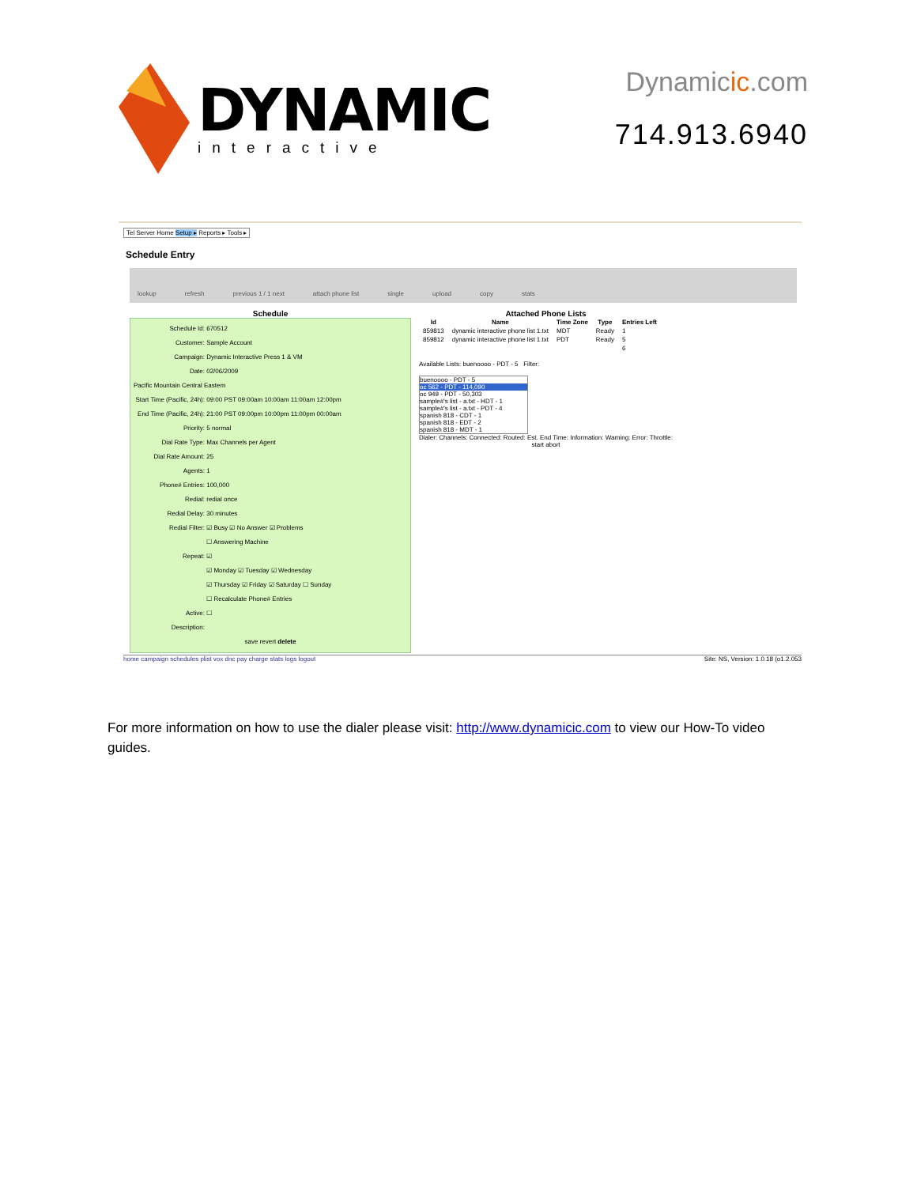DYNAMIC
interactive
Dynamicic.com
714.913.6940
Tel Server Home Setup ▸ Reports ▸ Tools ▸
Schedule Entry
lookup refresh previous 1 / 1 next attach phone list single upload copy stats
Schedule
Schedule Id: 670512
Customer: Sample Account
Campaign: Dynamic Interactive Press 1 & VM
Date: 02/06/2009
Pacific Mountain Central Eastern
Start Time (Pacific, 24h): 09:00 PST 09:00am 10:00am 11:00am 12:00pm
End Time (Pacific, 24h): 21:00 PST 09:00pm 10:00pm 11:00pm 00:00am
Priority: 5 normal
Dial Rate Type: Max Channels per Agent
Dial Rate Amount: 25
Agents: 1
Phone# Entries: 100,000
Redial: redial once
Redial Delay: 30 minutes
Redial Filter: ☑ Busy ☑ No Answer ☑ Problems
☐ Answering Machine
Repeat: ☑
☑ Monday ☑ Tuesday ☑ Wednesday
☑ Thursday ☑ Friday ☑ Saturday ☐ Sunday
☐ Recalculate Phone# Entries
Active: ☐
Description:
save revert delete
Attached Phone Lists
| Id | Name | Time Zone | Type | Entries Left |
| --- | --- | --- | --- | --- |
| 859813 | dynamic interactive phone list 1.txt | MDT | Ready | 1 |
| 859812 | dynamic interactive phone list 1.txt | PDT | Ready | 5 |
| | | | | 6 |
Available Lists: buenoooo - PDT - 5 Filter:
buenoooo - PDT - 5
oc 562 - PDT - 114,090
oc 949 - PDT - 50,303
sample#'s list - a.txt - HDT - 1
sample#'s list - a.txt - PDT - 4
spanish 818 - CDT - 1
spanish 818 - EDT - 2
spanish 818 - MDT - 1
Dialer: Channels: Connected: Routed: Est. End Time: Information: Warning: Error: Throttle:
start abort
home campaign schedules plist vox dnc pay charge stats logs logout Site: NS, Version: 1.0.18 (o1.2.053
For more information on how to use the dialer please visit: http://www.dynamicic.com to view our How-To video guides.